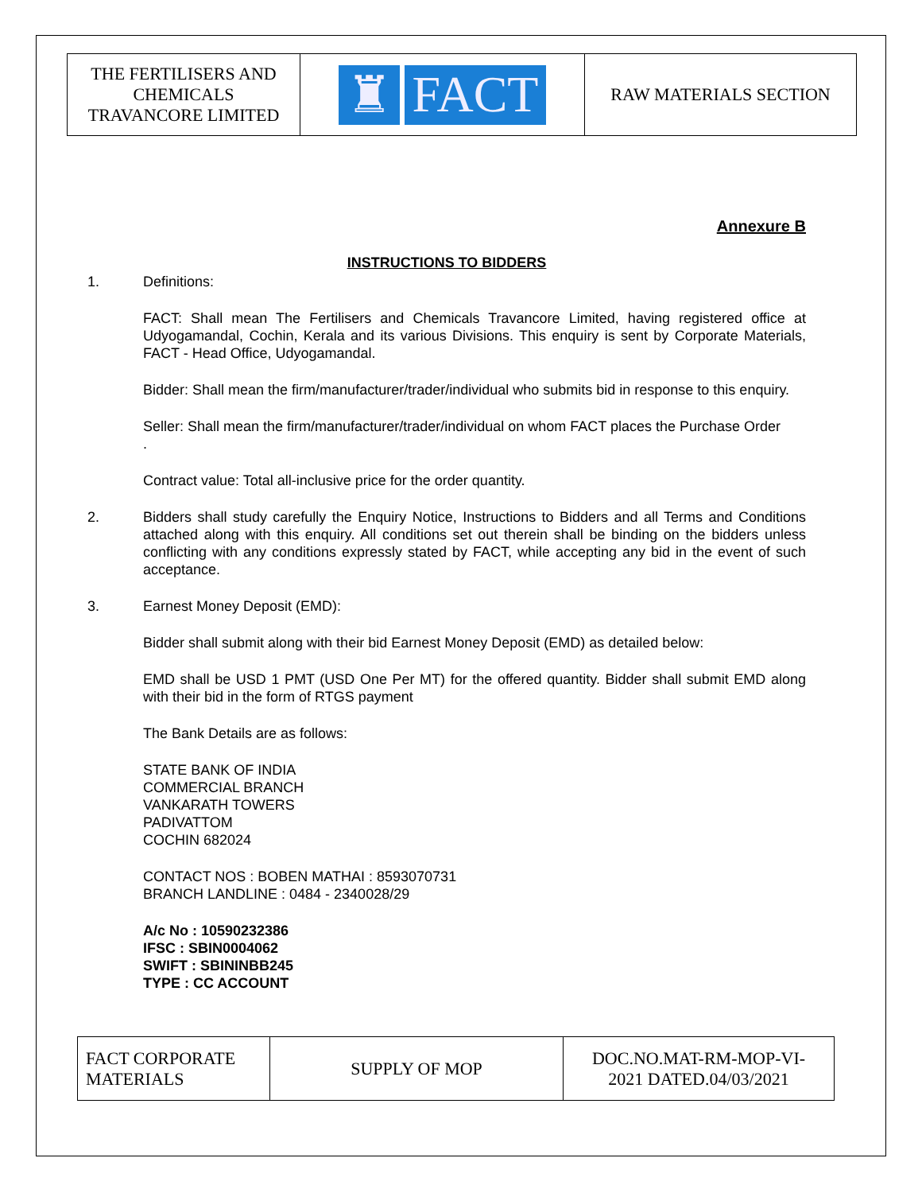| THE FERTILISERS AND CHEMICALS TRAVANCORE LIMITED | ♜ FACT | RAW MATERIALS SECTION |
Annexure B
INSTRUCTIONS TO BIDDERS
1. Definitions:
FACT: Shall mean The Fertilisers and Chemicals Travancore Limited, having registered office at Udyogamandal, Cochin, Kerala and its various Divisions. This enquiry is sent by Corporate Materials, FACT - Head Office, Udyogamandal.
Bidder: Shall mean the firm/manufacturer/trader/individual who submits bid in response to this enquiry.
Seller: Shall mean the firm/manufacturer/trader/individual on whom FACT places the Purchase Order
.
Contract value: Total all-inclusive price for the order quantity.
2. Bidders shall study carefully the Enquiry Notice, Instructions to Bidders and all Terms and Conditions attached along with this enquiry. All conditions set out therein shall be binding on the bidders unless conflicting with any conditions expressly stated by FACT, while accepting any bid in the event of such acceptance.
3. Earnest Money Deposit (EMD):
Bidder shall submit along with their bid Earnest Money Deposit (EMD) as detailed below:
EMD shall be USD 1 PMT (USD One Per MT) for the offered quantity. Bidder shall submit EMD along with their bid in the form of RTGS payment
The Bank Details are as follows:
STATE BANK OF INDIA
COMMERCIAL BRANCH
VANKARATH TOWERS
PADIVATTOM
COCHIN 682024
CONTACT NOS : BOBEN MATHAI : 8593070731
BRANCH LANDLINE : 0484 - 2340028/29
A/c No : 10590232386
IFSC : SBIN0004062
SWIFT : SBININBB245
TYPE : CC ACCOUNT
| FACT CORPORATE MATERIALS | SUPPLY OF MOP | DOC.NO.MAT-RM-MOP-VI- 2021 DATED.04/03/2021 |